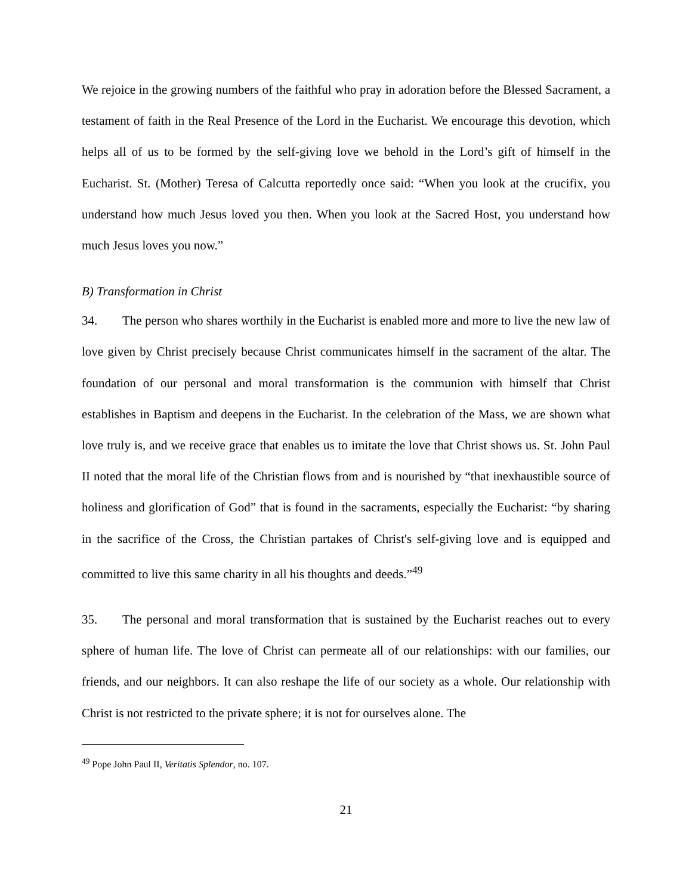We rejoice in the growing numbers of the faithful who pray in adoration before the Blessed Sacrament, a testament of faith in the Real Presence of the Lord in the Eucharist. We encourage this devotion, which helps all of us to be formed by the self-giving love we behold in the Lord’s gift of himself in the Eucharist. St. (Mother) Teresa of Calcutta reportedly once said: “When you look at the crucifix, you understand how much Jesus loved you then. When you look at the Sacred Host, you understand how much Jesus loves you now.”
B) Transformation in Christ
34. The person who shares worthily in the Eucharist is enabled more and more to live the new law of love given by Christ precisely because Christ communicates himself in the sacrament of the altar. The foundation of our personal and moral transformation is the communion with himself that Christ establishes in Baptism and deepens in the Eucharist. In the celebration of the Mass, we are shown what love truly is, and we receive grace that enables us to imitate the love that Christ shows us. St. John Paul II noted that the moral life of the Christian flows from and is nourished by “that inexhaustible source of holiness and glorification of God” that is found in the sacraments, especially the Eucharist: “by sharing in the sacrifice of the Cross, the Christian partakes of Christ's self-giving love and is equipped and committed to live this same charity in all his thoughts and deeds.”<sup>49</sup>
35. The personal and moral transformation that is sustained by the Eucharist reaches out to every sphere of human life. The love of Christ can permeate all of our relationships: with our families, our friends, and our neighbors. It can also reshape the life of our society as a whole. Our relationship with Christ is not restricted to the private sphere; it is not for ourselves alone. The
<sup>49</sup> Pope John Paul II, Veritatis Splendor, no. 107.
21